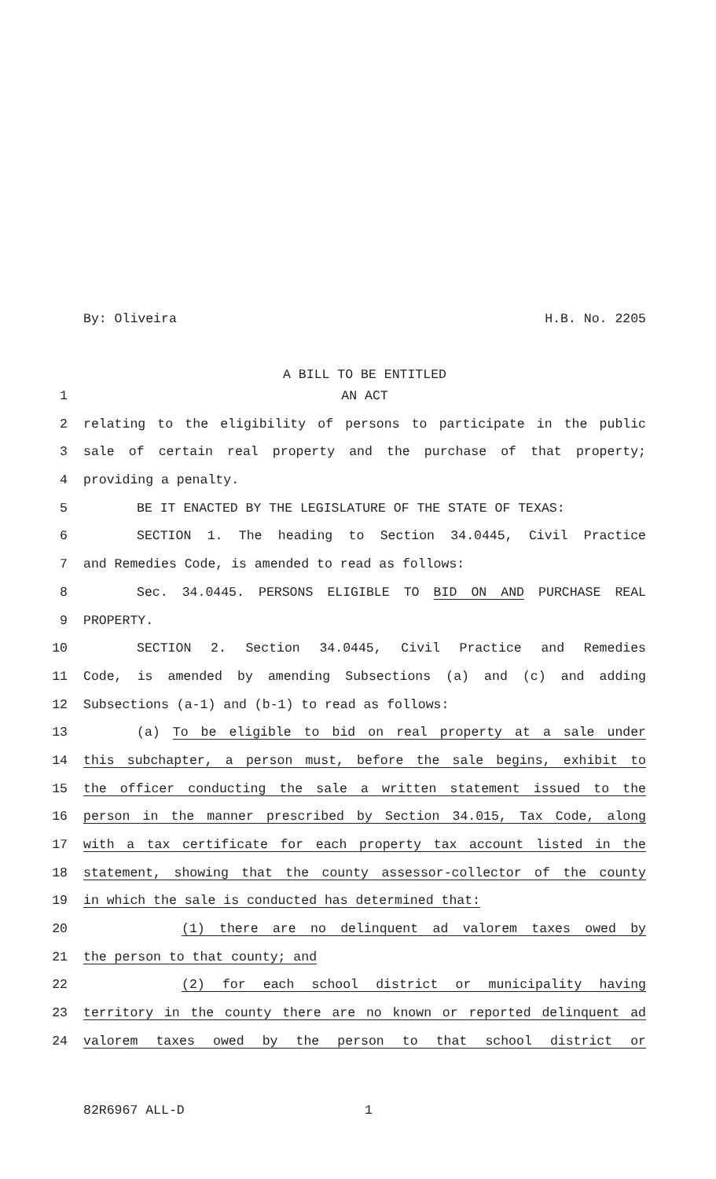By: Oliveira H.B. No. 2205
A BILL TO BE ENTITLED
1 AN ACT
2 relating to the eligibility of persons to participate in the public
3 sale of certain real property and the purchase of that property;
4 providing a penalty.
5 BE IT ENACTED BY THE LEGISLATURE OF THE STATE OF TEXAS:
6 SECTION 1. The heading to Section 34.0445, Civil Practice
7 and Remedies Code, is amended to read as follows:
8 Sec. 34.0445. PERSONS ELIGIBLE TO BID ON AND PURCHASE REAL
9 PROPERTY.
10 SECTION 2. Section 34.0445, Civil Practice and Remedies
11 Code, is amended by amending Subsections (a) and (c) and adding
12 Subsections (a-1) and (b-1) to read as follows:
13 (a) To be eligible to bid on real property at a sale under
14 this subchapter, a person must, before the sale begins, exhibit to
15 the officer conducting the sale a written statement issued to the
16 person in the manner prescribed by Section 34.015, Tax Code, along
17 with a tax certificate for each property tax account listed in the
18 statement, showing that the county assessor-collector of the county
19 in which the sale is conducted has determined that:
20 (1) there are no delinquent ad valorem taxes owed by
21 the person to that county; and
22 (2) for each school district or municipality having
23 territory in the county there are no known or reported delinquent ad
24 valorem taxes owed by the person to that school district or
82R6967 ALL-D 1